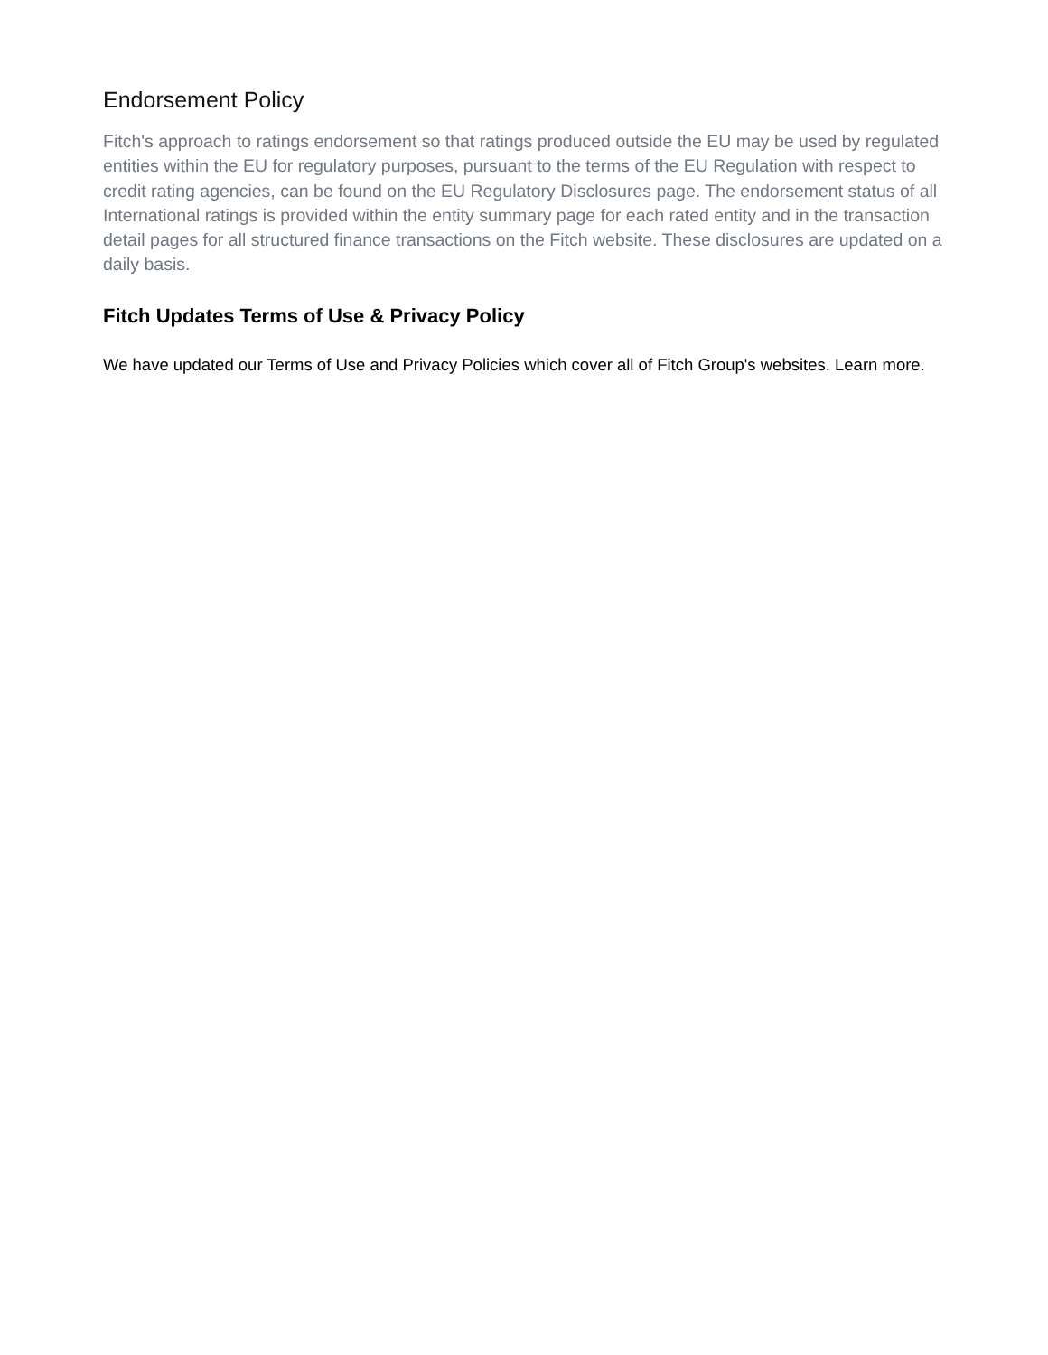Endorsement Policy
Fitch's approach to ratings endorsement so that ratings produced outside the EU may be used by regulated entities within the EU for regulatory purposes, pursuant to the terms of the EU Regulation with respect to credit rating agencies, can be found on the EU Regulatory Disclosures page. The endorsement status of all International ratings is provided within the entity summary page for each rated entity and in the transaction detail pages for all structured finance transactions on the Fitch website. These disclosures are updated on a daily basis.
Fitch Updates Terms of Use & Privacy Policy
We have updated our Terms of Use and Privacy Policies which cover all of Fitch Group's websites. Learn more.